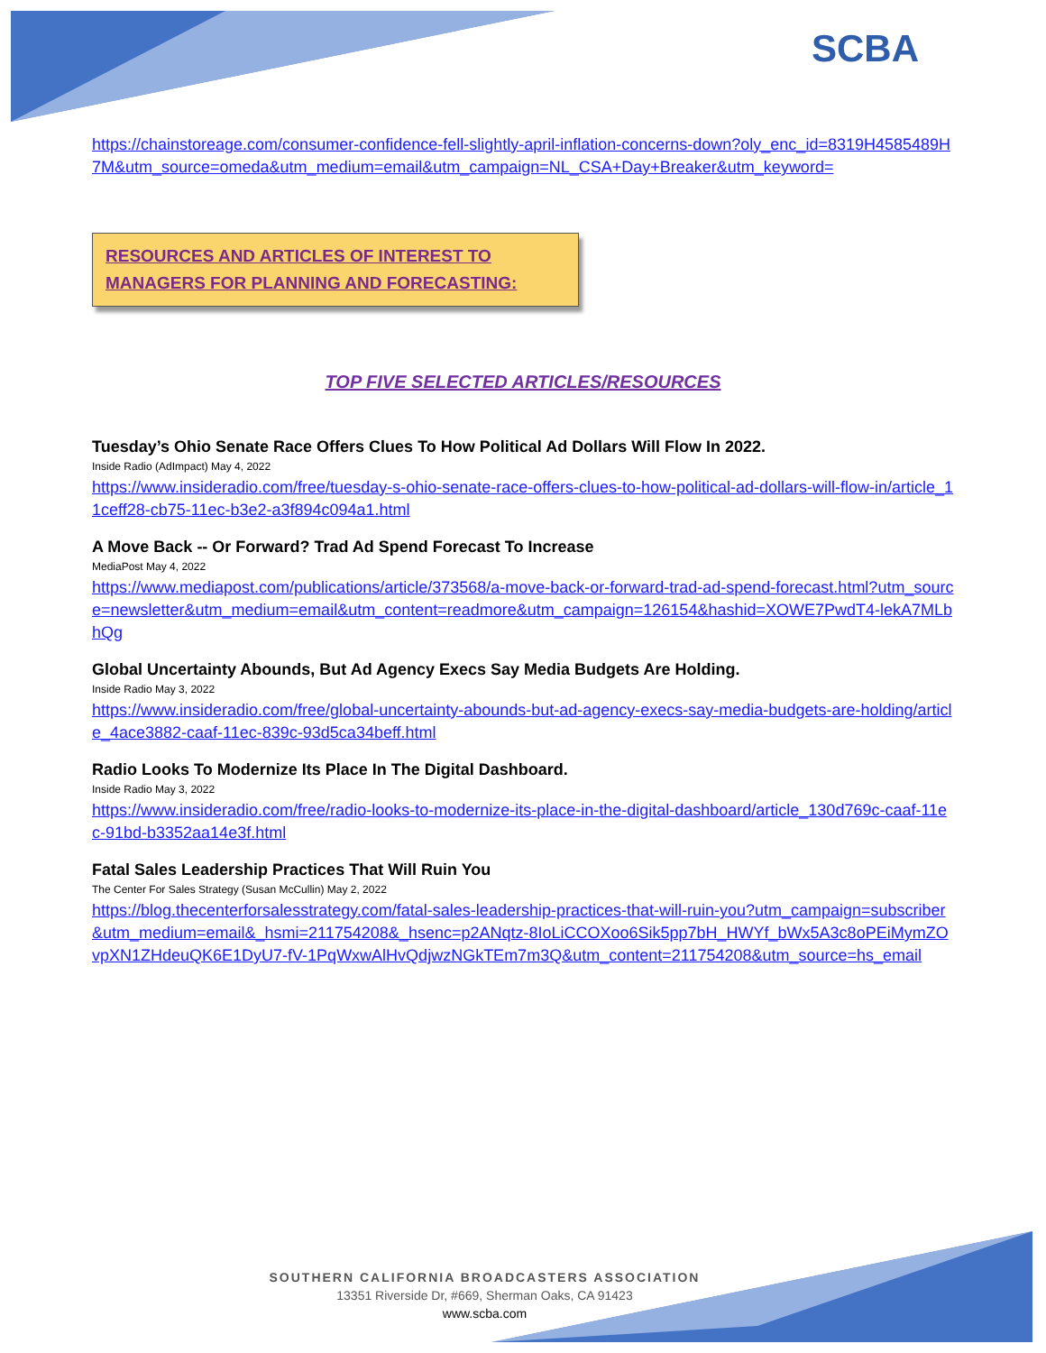SCBA
https://chainstoreage.com/consumer-confidence-fell-slightly-april-inflation-concerns-down?oly_enc_id=8319H4585489H7M&utm_source=omeda&utm_medium=email&utm_campaign=NL_CSA+Day+Breaker&utm_keyword=
RESOURCES AND ARTICLES OF INTEREST TO MANAGERS FOR PLANNING AND FORECASTING:
TOP FIVE SELECTED ARTICLES/RESOURCES
Tuesday’s Ohio Senate Race Offers Clues To How Political Ad Dollars Will Flow In 2022.
Inside Radio (AdImpact) May 4, 2022
https://www.insideradio.com/free/tuesday-s-ohio-senate-race-offers-clues-to-how-political-ad-dollars-will-flow-in/article_11ceff28-cb75-11ec-b3e2-a3f894c094a1.html
A Move Back -- Or Forward? Trad Ad Spend Forecast To Increase
MediaPost May 4, 2022
https://www.mediapost.com/publications/article/373568/a-move-back-or-forward-trad-ad-spend-forecast.html?utm_source=newsletter&utm_medium=email&utm_content=readmore&utm_campaign=126154&hashid=XOWE7PwdT4-lekA7MLbhQg
Global Uncertainty Abounds, But Ad Agency Execs Say Media Budgets Are Holding.
Inside Radio May 3, 2022
https://www.insideradio.com/free/global-uncertainty-abounds-but-ad-agency-execs-say-media-budgets-are-holding/article_4ace3882-caaf-11ec-839c-93d5ca34beff.html
Radio Looks To Modernize Its Place In The Digital Dashboard.
Inside Radio May 3, 2022
https://www.insideradio.com/free/radio-looks-to-modernize-its-place-in-the-digital-dashboard/article_130d769c-caaf-11ec-91bd-b3352aa14e3f.html
Fatal Sales Leadership Practices That Will Ruin You
The Center For Sales Strategy (Susan McCullin) May 2, 2022
https://blog.thecenterforsalesstrategy.com/fatal-sales-leadership-practices-that-will-ruin-you?utm_campaign=subscriber&utm_medium=email&_hsmi=211754208&_hsenc=p2ANqtz-8IoLiCCOXoo6Sik5pp7bH_HWYf_bWx5A3c8oPEiMymZOvpXN1ZHdeuQK6E1DyU7-fV-1PqWxwAlHvQdjwzNGkTEm7m3Q&utm_content=211754208&utm_source=hs_email
SOUTHERN CALIFORNIA BROADCASTERS ASSOCIATION
13351 Riverside Dr, #669, Sherman Oaks, CA 91423
www.scba.com